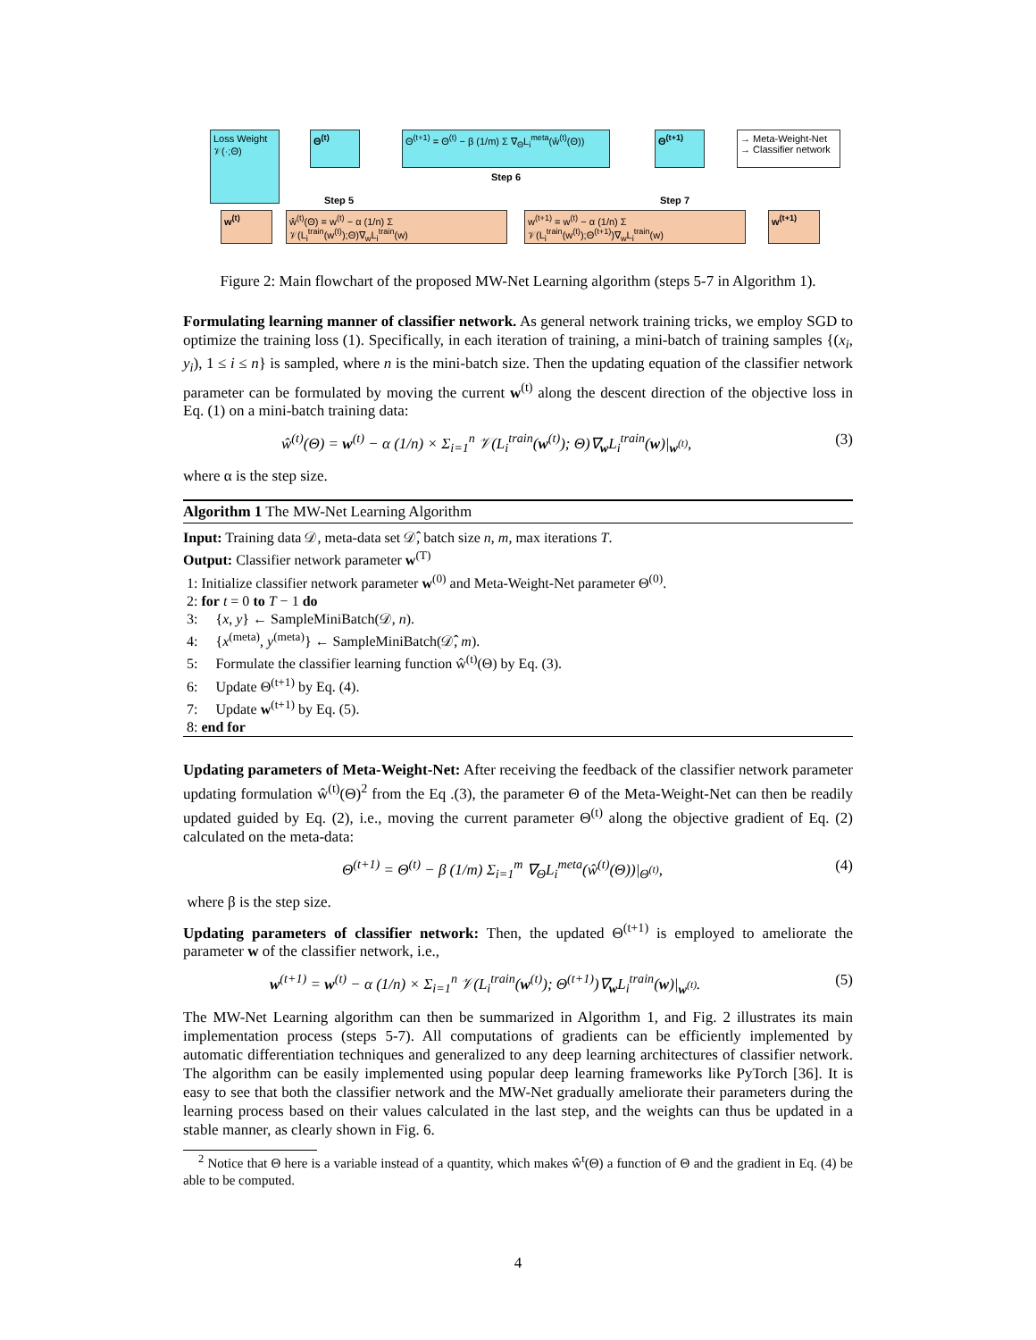Loss Weight 𝒱(·;Θ)
Θ<sup>(t)</sup>
Θ<sup>(t+1)</sup> = Θ<sup>(t)</sup> − β (1/m) Σ ∇<sub>Θ</sub>L<sub>i</sub><sup>meta</sup>(ŵ<sup>(t)</sup>(Θ))
Step 6
Θ<sup>(t+1)</sup>
→ Meta-Weight-Net
→ Classifier network
Step 5 Step 7
w<sup>(t)</sup>
ŵ<sup>(t)</sup>(Θ) = w<sup>(t)</sup> − α (1/n) Σ 𝒱(L<sub>i</sub><sup>train</sup>(w<sup>(t)</sup>);Θ)∇<sub>w</sub>L<sub>i</sub><sup>train</sup>(w)
w<sup>(t+1)</sup> = w<sup>(t)</sup> − α (1/n) Σ 𝒱(L<sub>i</sub><sup>train</sup>(w<sup>(t)</sup>);Θ<sup>(t+1)</sup>)∇<sub>w</sub>L<sub>i</sub><sup>train</sup>(w)
w<sup>(t+1)</sup>
Figure 2: Main flowchart of the proposed MW-Net Learning algorithm (steps 5-7 in Algorithm 1).
Formulating learning manner of classifier network. As general network training tricks, we employ SGD to optimize the training loss (1). Specifically, in each iteration of training, a mini-batch of training samples {(x<sub>i</sub>, y<sub>i</sub>), 1 ≤ i ≤ n} is sampled, where n is the mini-batch size. Then the updating equation of the classifier network parameter can be formulated by moving the current w<sup>(t)</sup> along the descent direction of the objective loss in Eq. (1) on a mini-batch training data:
ŵ<sup>(t)</sup>(Θ) = w<sup>(t)</sup> − α (1/n) × Σ<sub>i=1</sub><sup>n</sup> 𝒱(L<sub>i</sub><sup>train</sup>(w<sup>(t)</sup>); Θ)∇<sub>w</sub>L<sub>i</sub><sup>train</sup>(w)|<sub>w<sup>(t)</sup></sub>, (3)
where α is the step size.
Algorithm 1 The MW-Net Learning Algorithm
Input: Training data 𝒟, meta-data set 𝒟̂, batch size n, m, max iterations T.
Output: Classifier network parameter w<sup>(T)</sup>
1: Initialize classifier network parameter w<sup>(0)</sup> and Meta-Weight-Net parameter Θ<sup>(0)</sup>.
2: for t = 0 to T − 1 do
3: {x, y} ← SampleMiniBatch(𝒟, n).
4: {x<sup>(meta)</sup>, y<sup>(meta)</sup>} ← SampleMiniBatch(𝒟̂, m).
5: Formulate the classifier learning function ŵ<sup>(t)</sup>(Θ) by Eq. (3).
6: Update Θ<sup>(t+1)</sup> by Eq. (4).
7: Update w<sup>(t+1)</sup> by Eq. (5).
8: end for
Updating parameters of Meta-Weight-Net: After receiving the feedback of the classifier network parameter updating formulation ŵ<sup>(t)</sup>(Θ)<sup>2</sup> from the Eq .(3), the parameter Θ of the Meta-Weight-Net can then be readily updated guided by Eq. (2), i.e., moving the current parameter Θ<sup>(t)</sup> along the objective gradient of Eq. (2) calculated on the meta-data:
Θ<sup>(t+1)</sup> = Θ<sup>(t)</sup> − β (1/m) Σ<sub>i=1</sub><sup>m</sup> ∇<sub>Θ</sub>L<sub>i</sub><sup>meta</sup>(ŵ<sup>(t)</sup>(Θ))|<sub>Θ<sup>(t)</sup></sub>, (4)
where β is the step size.
Updating parameters of classifier network: Then, the updated Θ<sup>(t+1)</sup> is employed to ameliorate the parameter w of the classifier network, i.e.,
w<sup>(t+1)</sup> = w<sup>(t)</sup> − α (1/n) × Σ<sub>i=1</sub><sup>n</sup> 𝒱(L<sub>i</sub><sup>train</sup>(w<sup>(t)</sup>); Θ<sup>(t+1)</sup>)∇<sub>w</sub>L<sub>i</sub><sup>train</sup>(w)|<sub>w<sup>(t)</sup></sub>. (5)
The MW-Net Learning algorithm can then be summarized in Algorithm 1, and Fig. 2 illustrates its main implementation process (steps 5-7). All computations of gradients can be efficiently implemented by automatic differentiation techniques and generalized to any deep learning architectures of classifier network. The algorithm can be easily implemented using popular deep learning frameworks like PyTorch [36]. It is easy to see that both the classifier network and the MW-Net gradually ameliorate their parameters during the learning process based on their values calculated in the last step, and the weights can thus be updated in a stable manner, as clearly shown in Fig. 6.
<sup>2</sup> Notice that Θ here is a variable instead of a quantity, which makes ŵ<sup>t</sup>(Θ) a function of Θ and the gradient in Eq. (4) be able to be computed.
4